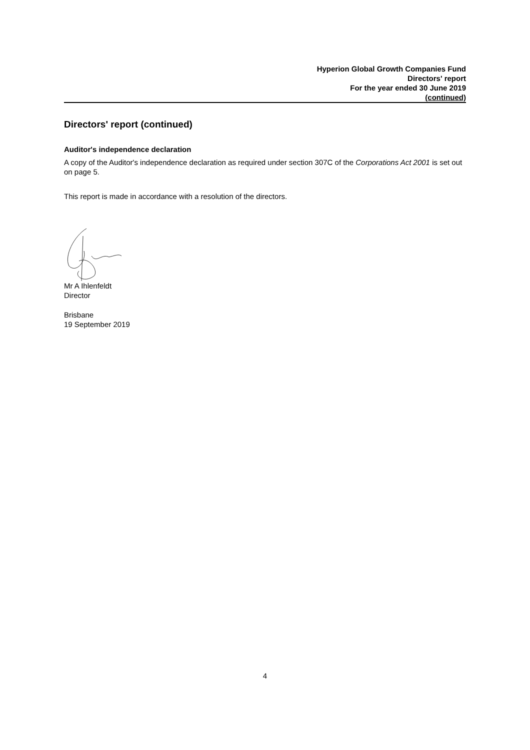Hyperion Global Growth Companies Fund
Directors' report
For the year ended 30 June 2019
(continued)
Directors' report (continued)
Auditor's independence declaration
A copy of the Auditor's independence declaration as required under section 307C of the Corporations Act 2001 is set out on page 5.
This report is made in accordance with a resolution of the directors.
Mr A Ihlenfeldt
Director
Brisbane
19 September 2019
4